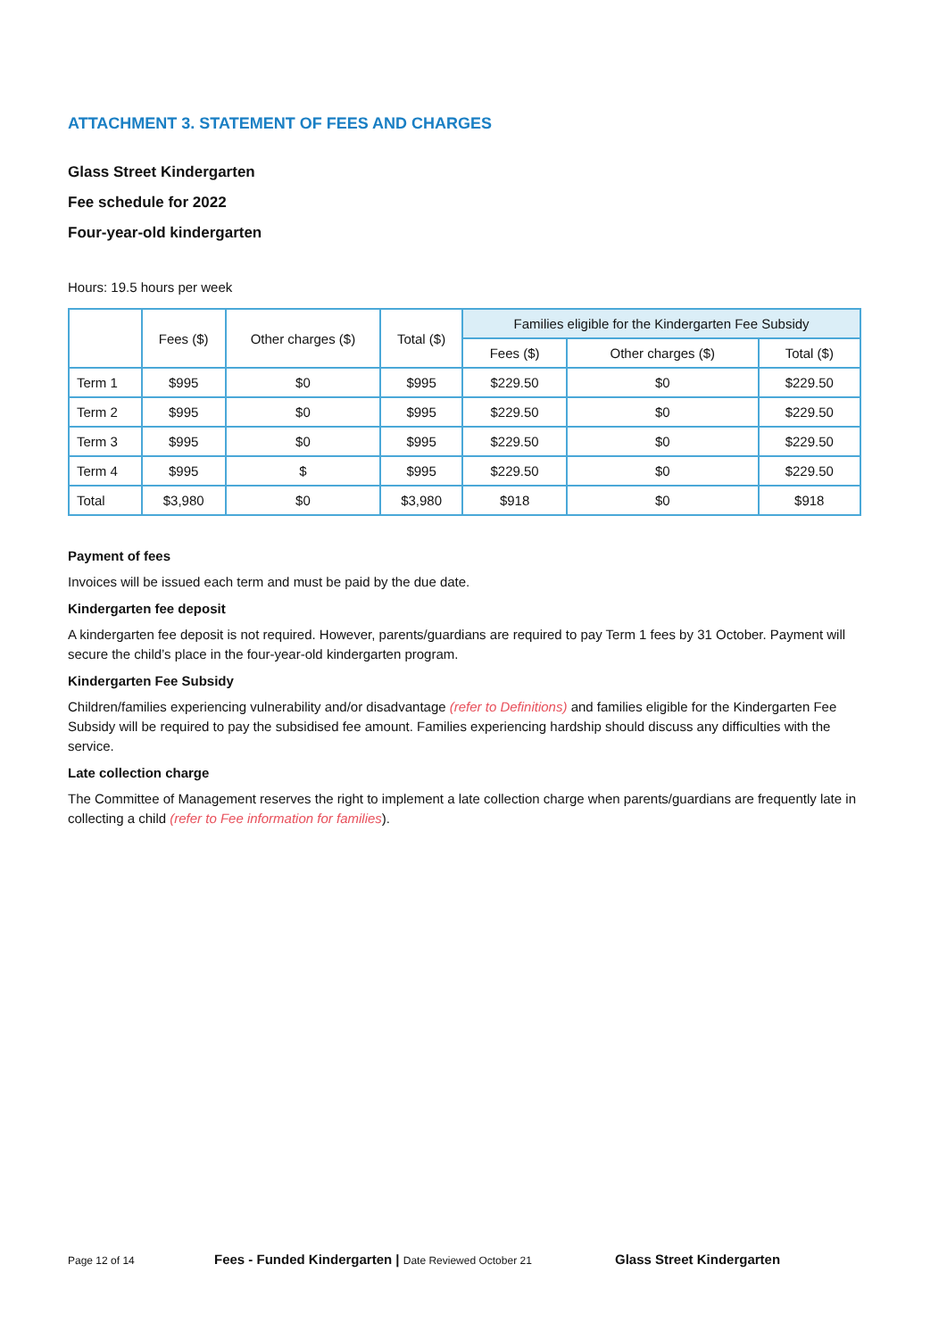ATTACHMENT 3. STATEMENT OF FEES AND CHARGES
Glass Street Kindergarten
Fee schedule for 2022
Four-year-old kindergarten
Hours: 19.5 hours per week
| | Fees ($) | Other charges ($) | Total ($) | Families eligible for the Kindergarten Fee Subsidy | | |
| --- | --- | --- | --- | --- | --- | --- |
| | | | | Fees ($) | Other charges ($) | Total ($) |
| Term 1 | $995 | $0 | $995 | $229.50 | $0 | $229.50 |
| Term 2 | $995 | $0 | $995 | $229.50 | $0 | $229.50 |
| Term 3 | $995 | $0 | $995 | $229.50 | $0 | $229.50 |
| Term 4 | $995 | $ | $995 | $229.50 | $0 | $229.50 |
| Total | $3,980 | $0 | $3,980 | $918 | $0 | $918 |
Payment of fees
Invoices will be issued each term and must be paid by the due date.
Kindergarten fee deposit
A kindergarten fee deposit is not required. However, parents/guardians are required to pay Term 1 fees by 31 October. Payment will secure the child’s place in the four-year-old kindergarten program.
Kindergarten Fee Subsidy
Children/families experiencing vulnerability and/or disadvantage (refer to Definitions) and families eligible for the Kindergarten Fee Subsidy will be required to pay the subsidised fee amount. Families experiencing hardship should discuss any difficulties with the service.
Late collection charge
The Committee of Management reserves the right to implement a late collection charge when parents/guardians are frequently late in collecting a child (refer to Fee information for families).
Page 12 of 14 Fees - Funded Kindergarten | Date Reviewed October 21 Glass Street Kindergarten